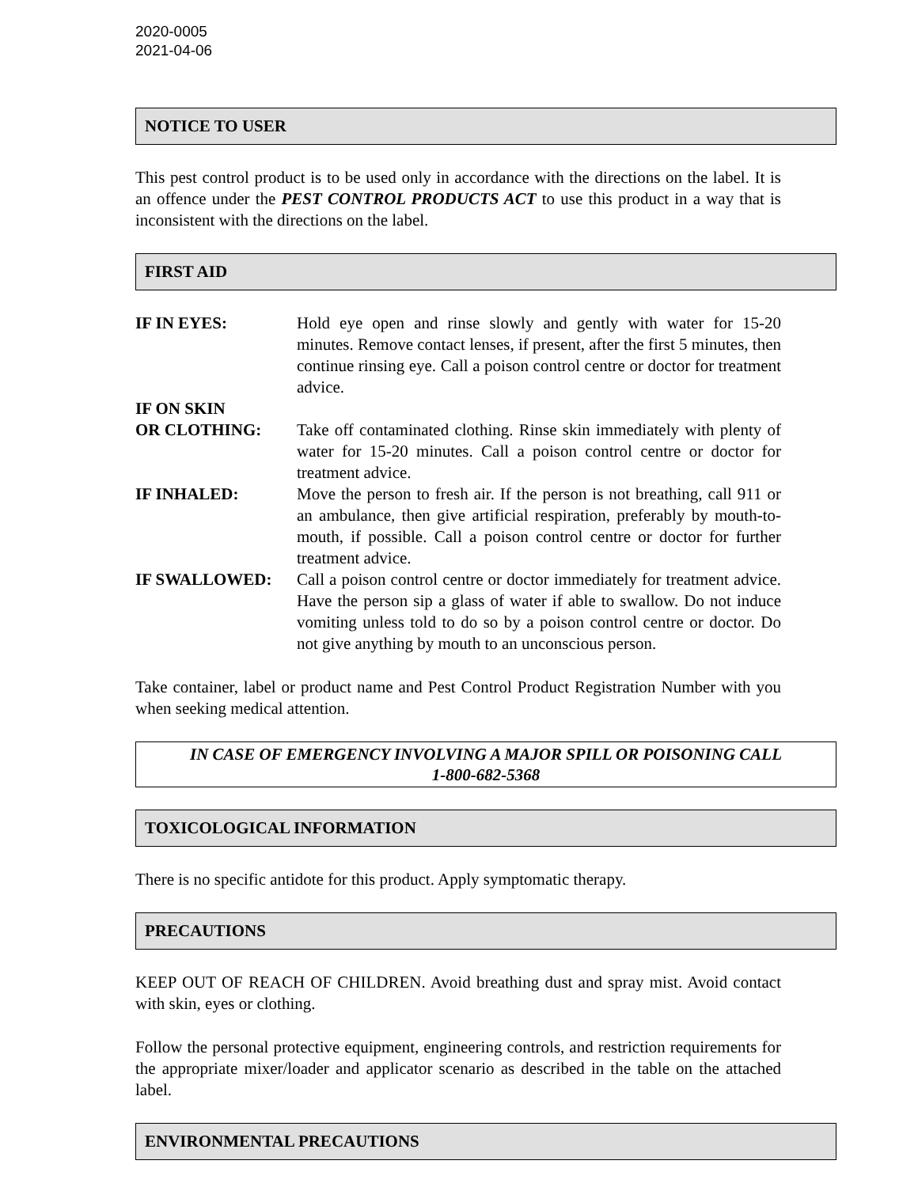2020-0005
2021-04-06
NOTICE TO USER
This pest control product is to be used only in accordance with the directions on the label. It is an offence under the PEST CONTROL PRODUCTS ACT to use this product in a way that is inconsistent with the directions on the label.
FIRST AID
IF IN EYES: Hold eye open and rinse slowly and gently with water for 15-20 minutes. Remove contact lenses, if present, after the first 5 minutes, then continue rinsing eye. Call a poison control centre or doctor for treatment advice.
IF ON SKIN
OR CLOTHING:
Take off contaminated clothing. Rinse skin immediately with plenty of water for 15-20 minutes. Call a poison control centre or doctor for treatment advice.
IF INHALED: Move the person to fresh air. If the person is not breathing, call 911 or an ambulance, then give artificial respiration, preferably by mouth-to-mouth, if possible. Call a poison control centre or doctor for further treatment advice.
IF SWALLOWED: Call a poison control centre or doctor immediately for treatment advice. Have the person sip a glass of water if able to swallow. Do not induce vomiting unless told to do so by a poison control centre or doctor. Do not give anything by mouth to an unconscious person.
Take container, label or product name and Pest Control Product Registration Number with you when seeking medical attention.
IN CASE OF EMERGENCY INVOLVING A MAJOR SPILL OR POISONING CALL
1-800-682-5368
TOXICOLOGICAL INFORMATION
There is no specific antidote for this product. Apply symptomatic therapy.
PRECAUTIONS
KEEP OUT OF REACH OF CHILDREN. Avoid breathing dust and spray mist. Avoid contact with skin, eyes or clothing.
Follow the personal protective equipment, engineering controls, and restriction requirements for the appropriate mixer/loader and applicator scenario as described in the table on the attached label.
ENVIRONMENTAL PRECAUTIONS